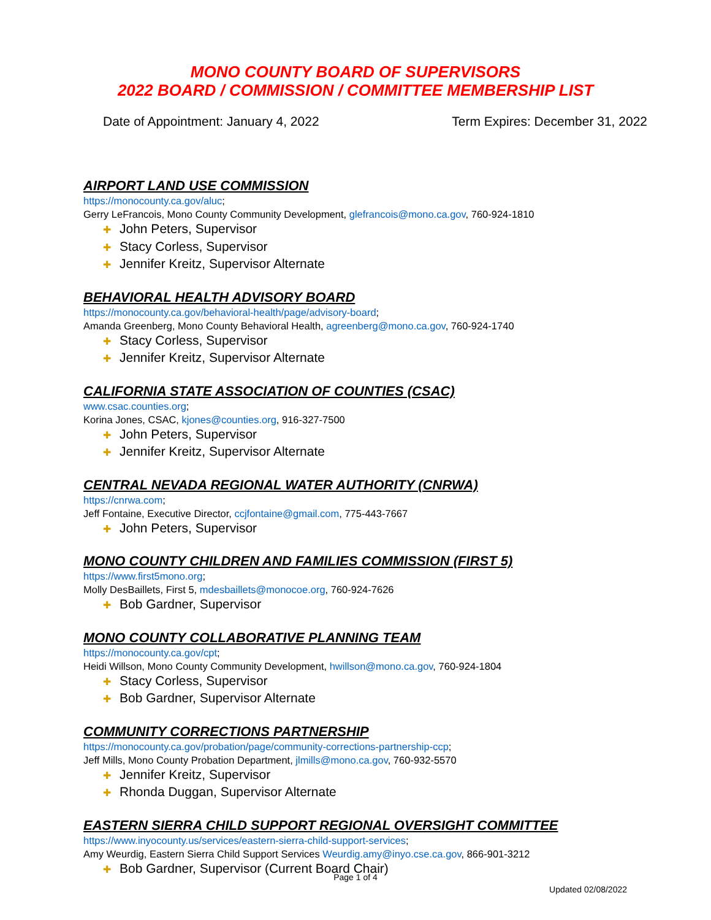MONO COUNTY BOARD OF SUPERVISORS
2022 BOARD / COMMISSION / COMMITTEE MEMBERSHIP LIST
Date of Appointment: January 4, 2022 Term Expires: December 31, 2022
AIRPORT LAND USE COMMISSION
https://monocounty.ca.gov/aluc;
Gerry LeFrancois, Mono County Community Development, glefrancois@mono.ca.gov, 760-924-1810
✚ John Peters, Supervisor
✚ Stacy Corless, Supervisor
✚ Jennifer Kreitz, Supervisor Alternate
BEHAVIORAL HEALTH ADVISORY BOARD
https://monocounty.ca.gov/behavioral-health/page/advisory-board;
Amanda Greenberg, Mono County Behavioral Health, agreenberg@mono.ca.gov, 760-924-1740
✚ Stacy Corless, Supervisor
✚ Jennifer Kreitz, Supervisor Alternate
CALIFORNIA STATE ASSOCIATION OF COUNTIES (CSAC)
www.csac.counties.org;
Korina Jones, CSAC, kjones@counties.org, 916-327-7500
✚ John Peters, Supervisor
✚ Jennifer Kreitz, Supervisor Alternate
CENTRAL NEVADA REGIONAL WATER AUTHORITY (CNRWA)
https://cnrwa.com;
Jeff Fontaine, Executive Director, ccjfontaine@gmail.com, 775-443-7667
✚ John Peters, Supervisor
MONO COUNTY CHILDREN AND FAMILIES COMMISSION (FIRST 5)
https://www.first5mono.org;
Molly DesBaillets, First 5, mdesbaillets@monocoe.org, 760-924-7626
✚ Bob Gardner, Supervisor
MONO COUNTY COLLABORATIVE PLANNING TEAM
https://monocounty.ca.gov/cpt;
Heidi Willson, Mono County Community Development, hwillson@mono.ca.gov, 760-924-1804
✚ Stacy Corless, Supervisor
✚ Bob Gardner, Supervisor Alternate
COMMUNITY CORRECTIONS PARTNERSHIP
https://monocounty.ca.gov/probation/page/community-corrections-partnership-ccp;
Jeff Mills, Mono County Probation Department, jlmills@mono.ca.gov, 760-932-5570
✚ Jennifer Kreitz, Supervisor
✚ Rhonda Duggan, Supervisor Alternate
EASTERN SIERRA CHILD SUPPORT REGIONAL OVERSIGHT COMMITTEE
https://www.inyocounty.us/services/eastern-sierra-child-support-services;
Amy Weurdig, Eastern Sierra Child Support Services Weurdig.amy@inyo.cse.ca.gov, 866-901-3212
✚ Bob Gardner, Supervisor (Current Board Chair)
Page 1 of 4
Updated 02/08/2022